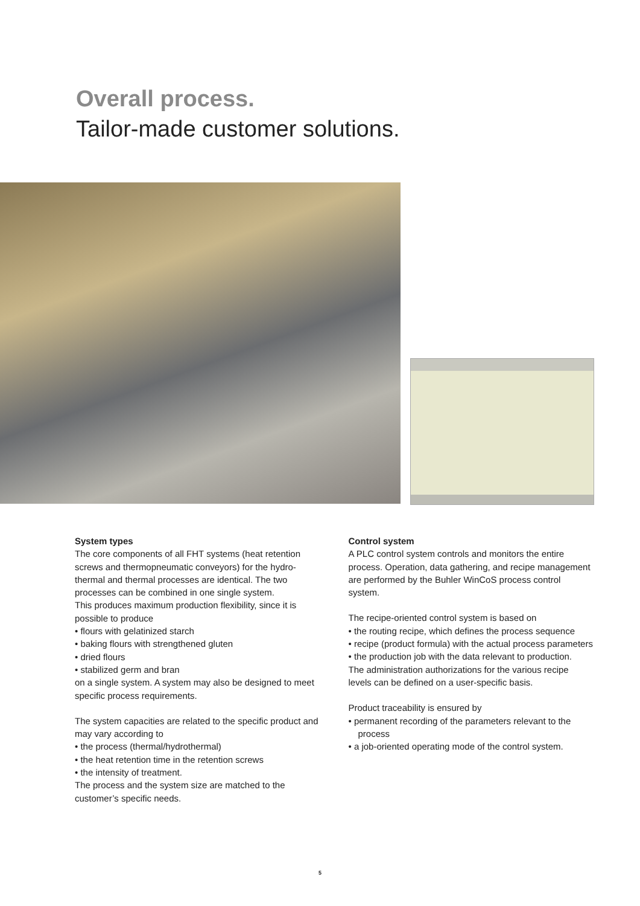Overall process.
Tailor-made customer solutions.
System types
The core components of all FHT systems (heat retention screws and thermopneumatic conveyors) for the hydro-thermal and thermal processes are identical. The two processes can be combined in one single system.
This produces maximum production flexibility, since it is possible to produce
• flours with gelatinized starch
• baking flours with strengthened gluten
• dried flours
• stabilized germ and bran
on a single system. A system may also be designed to meet specific process requirements.
The system capacities are related to the specific product and may vary according to
• the process (thermal/hydrothermal)
• the heat retention time in the retention screws
• the intensity of treatment.
The process and the system size are matched to the customer’s specific needs.
Control system
A PLC control system controls and monitors the entire process. Operation, data gathering, and recipe management are performed by the Buhler WinCoS process control system.
The recipe-oriented control system is based on
• the routing recipe, which defines the process sequence
• recipe (product formula) with the actual process parameters
• the production job with the data relevant to production.
The administration authorizations for the various recipe levels can be defined on a user-specific basis.
Product traceability is ensured by
• permanent recording of the parameters relevant to the process
• a job-oriented operating mode of the control system.
5